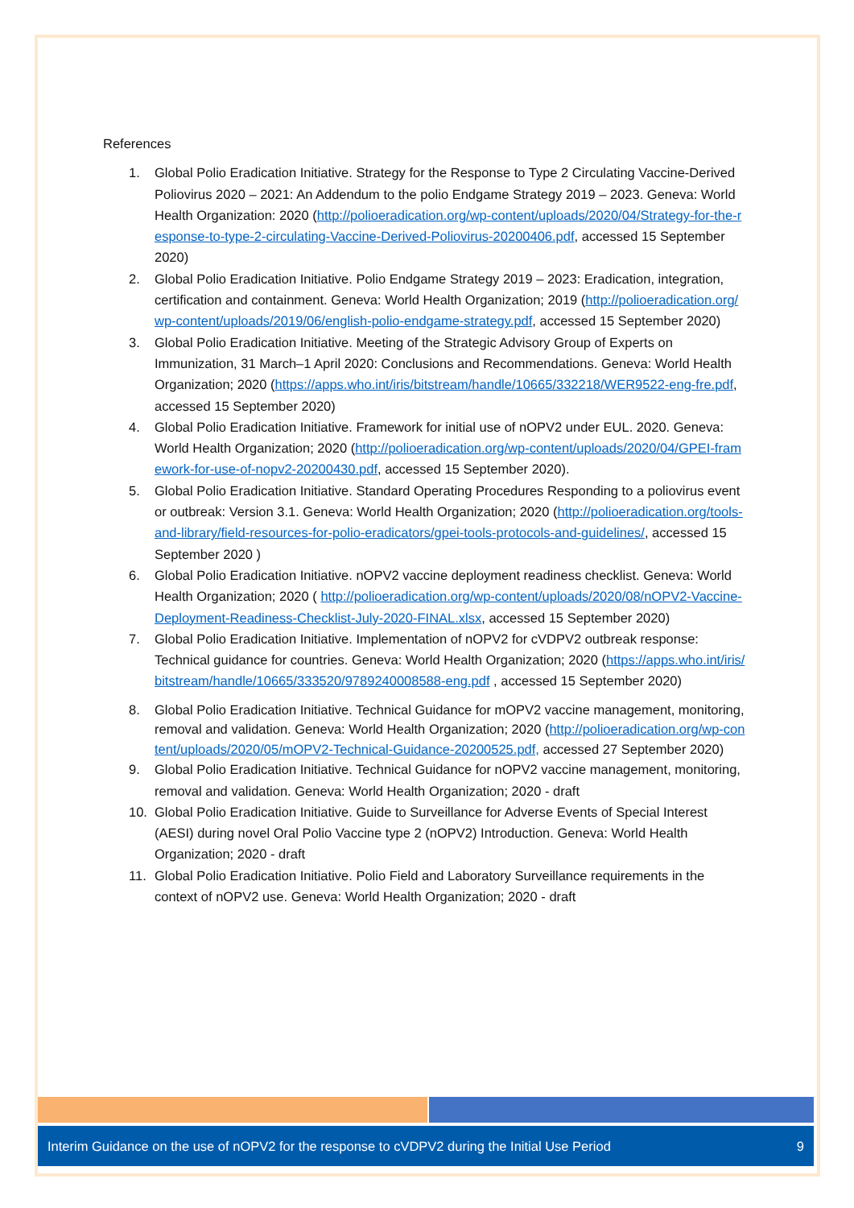References
1. Global Polio Eradication Initiative. Strategy for the Response to Type 2 Circulating Vaccine-Derived Poliovirus 2020 – 2021: An Addendum to the polio Endgame Strategy 2019 – 2023. Geneva: World Health Organization: 2020 (http://polioeradication.org/wp-content/uploads/2020/04/Strategy-for-the-response-to-type-2-circulating-Vaccine-Derived-Poliovirus-20200406.pdf, accessed 15 September 2020)
2. Global Polio Eradication Initiative. Polio Endgame Strategy 2019 – 2023: Eradication, integration, certification and containment. Geneva: World Health Organization; 2019 (http://polioeradication.org/wp-content/uploads/2019/06/english-polio-endgame-strategy.pdf, accessed 15 September 2020)
3. Global Polio Eradication Initiative. Meeting of the Strategic Advisory Group of Experts on Immunization, 31 March–1 April 2020: Conclusions and Recommendations. Geneva: World Health Organization; 2020 (https://apps.who.int/iris/bitstream/handle/10665/332218/WER9522-eng-fre.pdf, accessed 15 September 2020)
4. Global Polio Eradication Initiative. Framework for initial use of nOPV2 under EUL. 2020. Geneva: World Health Organization; 2020 (http://polioeradication.org/wp-content/uploads/2020/04/GPEI-framework-for-use-of-nopv2-20200430.pdf, accessed 15 September 2020).
5. Global Polio Eradication Initiative. Standard Operating Procedures Responding to a poliovirus event or outbreak: Version 3.1. Geneva: World Health Organization; 2020 (http://polioeradication.org/tools-and-library/field-resources-for-polio-eradicators/gpei-tools-protocols-and-guidelines/, accessed 15 September 2020 )
6. Global Polio Eradication Initiative. nOPV2 vaccine deployment readiness checklist. Geneva: World Health Organization; 2020 ( http://polioeradication.org/wp-content/uploads/2020/08/nOPV2-Vaccine-Deployment-Readiness-Checklist-July-2020-FINAL.xlsx, accessed 15 September 2020)
7. Global Polio Eradication Initiative. Implementation of nOPV2 for cVDPV2 outbreak response: Technical guidance for countries. Geneva: World Health Organization; 2020 (https://apps.who.int/iris/bitstream/handle/10665/333520/9789240008588-eng.pdf , accessed 15 September 2020)
8. Global Polio Eradication Initiative. Technical Guidance for mOPV2 vaccine management, monitoring, removal and validation. Geneva: World Health Organization; 2020 (http://polioeradication.org/wp-content/uploads/2020/05/mOPV2-Technical-Guidance-20200525.pdf, accessed 27 September 2020)
9. Global Polio Eradication Initiative. Technical Guidance for nOPV2 vaccine management, monitoring, removal and validation. Geneva: World Health Organization; 2020 - draft
10. Global Polio Eradication Initiative. Guide to Surveillance for Adverse Events of Special Interest (AESI) during novel Oral Polio Vaccine type 2 (nOPV2) Introduction. Geneva: World Health Organization; 2020 - draft
11. Global Polio Eradication Initiative. Polio Field and Laboratory Surveillance requirements in the context of nOPV2 use. Geneva: World Health Organization; 2020 - draft
Interim Guidance on the use of nOPV2 for the response to cVDPV2 during the Initial Use Period 9